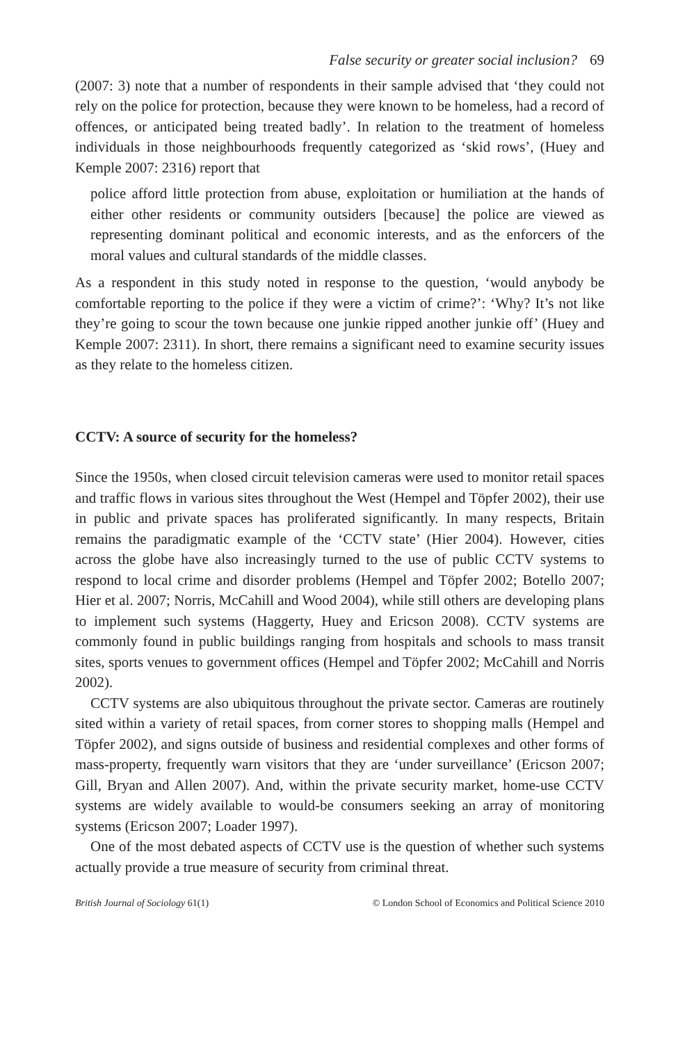False security or greater social inclusion? 69
(2007: 3) note that a number of respondents in their sample advised that ‘they could not rely on the police for protection, because they were known to be homeless, had a record of offences, or anticipated being treated badly’. In relation to the treatment of homeless individuals in those neighbourhoods frequently categorized as ‘skid rows’, (Huey and Kemple 2007: 2316) report that
police afford little protection from abuse, exploitation or humiliation at the hands of either other residents or community outsiders [because] the police are viewed as representing dominant political and economic interests, and as the enforcers of the moral values and cultural standards of the middle classes.
As a respondent in this study noted in response to the question, ‘would anybody be comfortable reporting to the police if they were a victim of crime?’: ‘Why? It’s not like they’re going to scour the town because one junkie ripped another junkie off’ (Huey and Kemple 2007: 2311). In short, there remains a significant need to examine security issues as they relate to the homeless citizen.
CCTV: A source of security for the homeless?
Since the 1950s, when closed circuit television cameras were used to monitor retail spaces and traffic flows in various sites throughout the West (Hempel and Töpfer 2002), their use in public and private spaces has proliferated significantly. In many respects, Britain remains the paradigmatic example of the ‘CCTV state’ (Hier 2004). However, cities across the globe have also increasingly turned to the use of public CCTV systems to respond to local crime and disorder problems (Hempel and Töpfer 2002; Botello 2007; Hier et al. 2007; Norris, McCahill and Wood 2004), while still others are developing plans to implement such systems (Haggerty, Huey and Ericson 2008). CCTV systems are commonly found in public buildings ranging from hospitals and schools to mass transit sites, sports venues to government offices (Hempel and Töpfer 2002; McCahill and Norris 2002).
CCTV systems are also ubiquitous throughout the private sector. Cameras are routinely sited within a variety of retail spaces, from corner stores to shopping malls (Hempel and Töpfer 2002), and signs outside of business and residential complexes and other forms of mass-property, frequently warn visitors that they are ‘under surveillance’ (Ericson 2007; Gill, Bryan and Allen 2007). And, within the private security market, home-use CCTV systems are widely available to would-be consumers seeking an array of monitoring systems (Ericson 2007; Loader 1997).
One of the most debated aspects of CCTV use is the question of whether such systems actually provide a true measure of security from criminal threat.
British Journal of Sociology 61(1) © London School of Economics and Political Science 2010